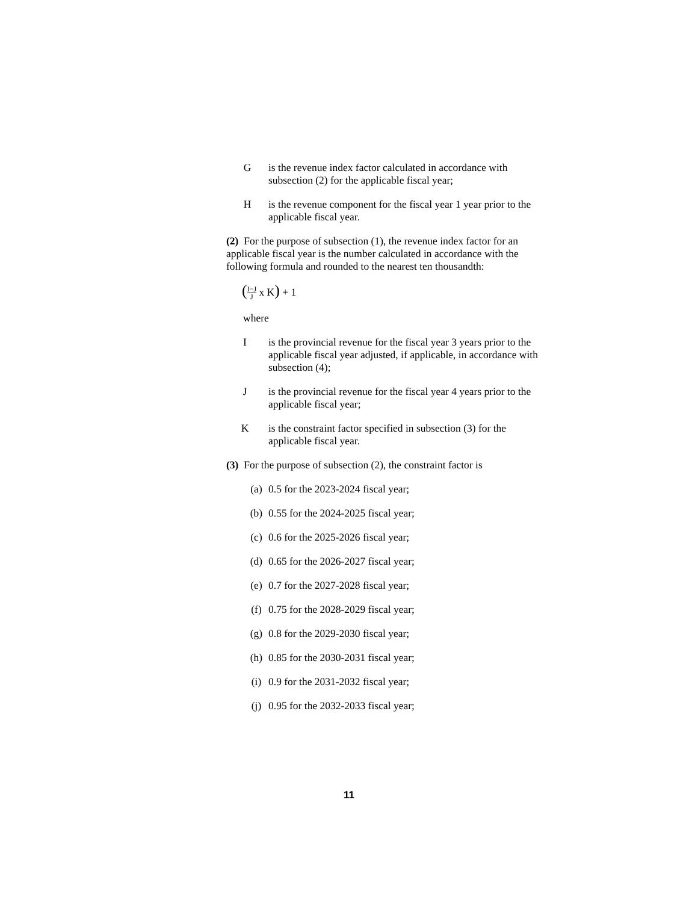G is the revenue index factor calculated in accordance with subsection (2) for the applicable fiscal year;
H is the revenue component for the fiscal year 1 year prior to the applicable fiscal year.
(2) For the purpose of subsection (1), the revenue index factor for an applicable fiscal year is the number calculated in accordance with the following formula and rounded to the nearest ten thousandth:
(I−J J x K) + 1
where
I is the provincial revenue for the fiscal year 3 years prior to the applicable fiscal year adjusted, if applicable, in accordance with subsection (4);
J is the provincial revenue for the fiscal year 4 years prior to the applicable fiscal year;
K is the constraint factor specified in subsection (3) for the applicable fiscal year.
(3) For the purpose of subsection (2), the constraint factor is
(a) 0.5 for the 2023-2024 fiscal year;
(b) 0.55 for the 2024-2025 fiscal year;
(c) 0.6 for the 2025-2026 fiscal year;
(d) 0.65 for the 2026-2027 fiscal year;
(e) 0.7 for the 2027-2028 fiscal year;
(f) 0.75 for the 2028-2029 fiscal year;
(g) 0.8 for the 2029-2030 fiscal year;
(h) 0.85 for the 2030-2031 fiscal year;
(i) 0.9 for the 2031-2032 fiscal year;
(j) 0.95 for the 2032-2033 fiscal year;
11